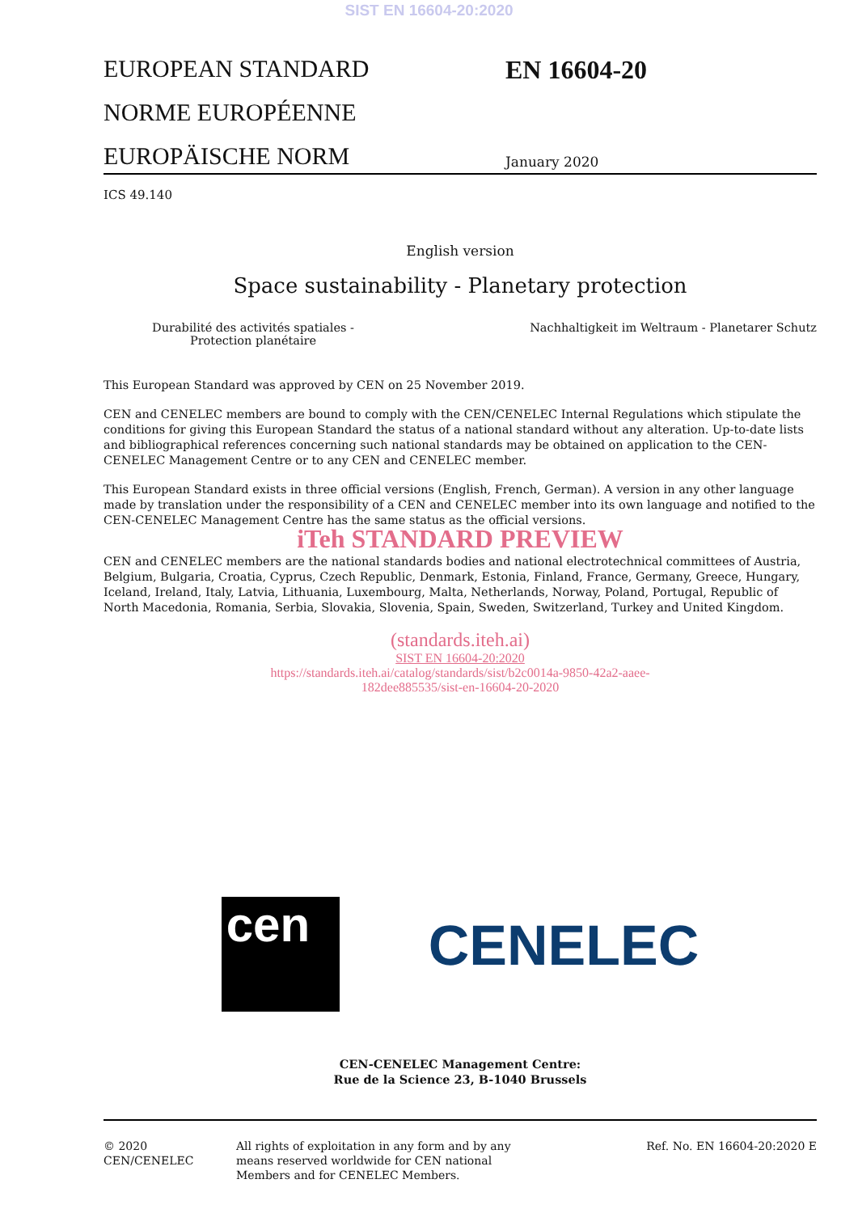SIST EN 16604-20:2020
EUROPEAN STANDARD
NORME EUROPÉENNE
EUROPÄISCHE NORM
EN 16604-20
January 2020
ICS 49.140
English version
Space sustainability - Planetary protection
Durabilité des activités spatiales - Protection planétaire
Nachhaltigkeit im Weltraum - Planetarer Schutz
This European Standard was approved by CEN on 25 November 2019.
CEN and CENELEC members are bound to comply with the CEN/CENELEC Internal Regulations which stipulate the conditions for giving this European Standard the status of a national standard without any alteration. Up-to-date lists and bibliographical references concerning such national standards may be obtained on application to the CEN-CENELEC Management Centre or to any CEN and CENELEC member.
This European Standard exists in three official versions (English, French, German). A version in any other language made by translation under the responsibility of a CEN and CENELEC member into its own language and notified to the CEN-CENELEC Management Centre has the same status as the official versions.
iTeh STANDARD PREVIEW
CEN and CENELEC members are the national standards bodies and national electrotechnical committees of Austria, Belgium, Bulgaria, Croatia, Cyprus, Czech Republic, Denmark, Estonia, Finland, France, Germany, Greece, Hungary, Iceland, Ireland, Italy, Latvia, Lithuania, Luxembourg, Malta, Netherlands, Norway, Poland, Portugal, Republic of North Macedonia, Romania, Serbia, Slovakia, Slovenia, Spain, Sweden, Switzerland, Turkey and United Kingdom.
(standards.iteh.ai)
SIST EN 16604-20:2020
https://standards.iteh.ai/catalog/standards/sist/b2c0014a-9850-42a2-aaee-
182dee885535/sist-en-16604-20-2020
cen
CENELEC
CEN-CENELEC Management Centre:
Rue de la Science 23, B-1040 Brussels
© 2020 CEN/CENELEC All rights of exploitation in any form and by any means reserved worldwide for CEN national Members and for CENELEC Members.
Ref. No. EN 16604-20:2020 E